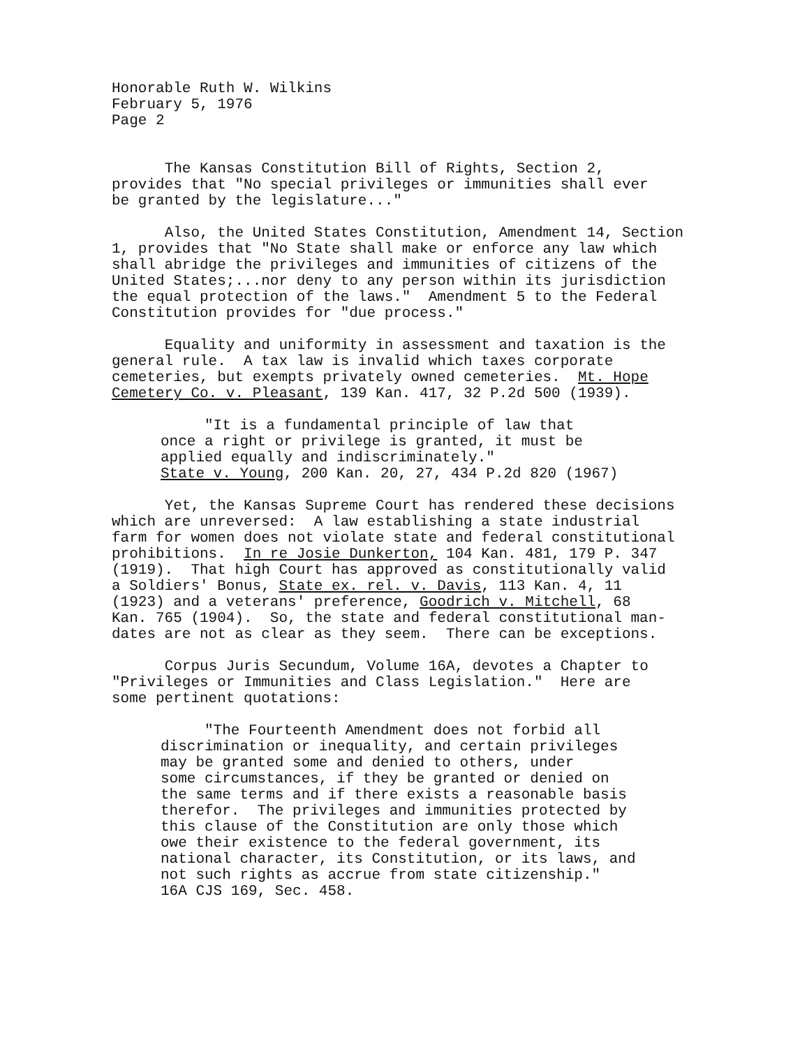Honorable Ruth W. Wilkins February 5, 1976 Page 2
The Kansas Constitution Bill of Rights, Section 2, provides that "No special privileges or immunities shall ever be granted by the legislature..."
Also, the United States Constitution, Amendment 14, Section 1, provides that "No State shall make or enforce any law which shall abridge the privileges and immunities of citizens of the United States;...nor deny to any person within its jurisdiction the equal protection of the laws." Amendment 5 to the Federal Constitution provides for "due process."
Equality and uniformity in assessment and taxation is the general rule. A tax law is invalid which taxes corporate cemeteries, but exempts privately owned cemeteries. Mt. Hope Cemetery Co. v. Pleasant, 139 Kan. 417, 32 P.2d 500 (1939).
"It is a fundamental principle of law that once a right or privilege is granted, it must be applied equally and indiscriminately." State v. Young, 200 Kan. 20, 27, 434 P.2d 820 (1967)
Yet, the Kansas Supreme Court has rendered these decisions which are unreversed: A law establishing a state industrial farm for women does not violate state and federal constitutional prohibitions. In re Josie Dunkerton, 104 Kan. 481, 179 P. 347 (1919). That high Court has approved as constitutionally valid a Soldiers' Bonus, State ex. rel. v. Davis, 113 Kan. 4, 11 (1923) and a veterans' preference, Goodrich v. Mitchell, 68 Kan. 765 (1904). So, the state and federal constitutional man- dates are not as clear as they seem. There can be exceptions.
Corpus Juris Secundum, Volume 16A, devotes a Chapter to "Privileges or Immunities and Class Legislation." Here are some pertinent quotations:
"The Fourteenth Amendment does not forbid all discrimination or inequality, and certain privileges may be granted some and denied to others, under some circumstances, if they be granted or denied on the same terms and if there exists a reasonable basis therefor. The privileges and immunities protected by this clause of the Constitution are only those which owe their existence to the federal government, its national character, its Constitution, or its laws, and not such rights as accrue from state citizenship." 16A CJS 169, Sec. 458.